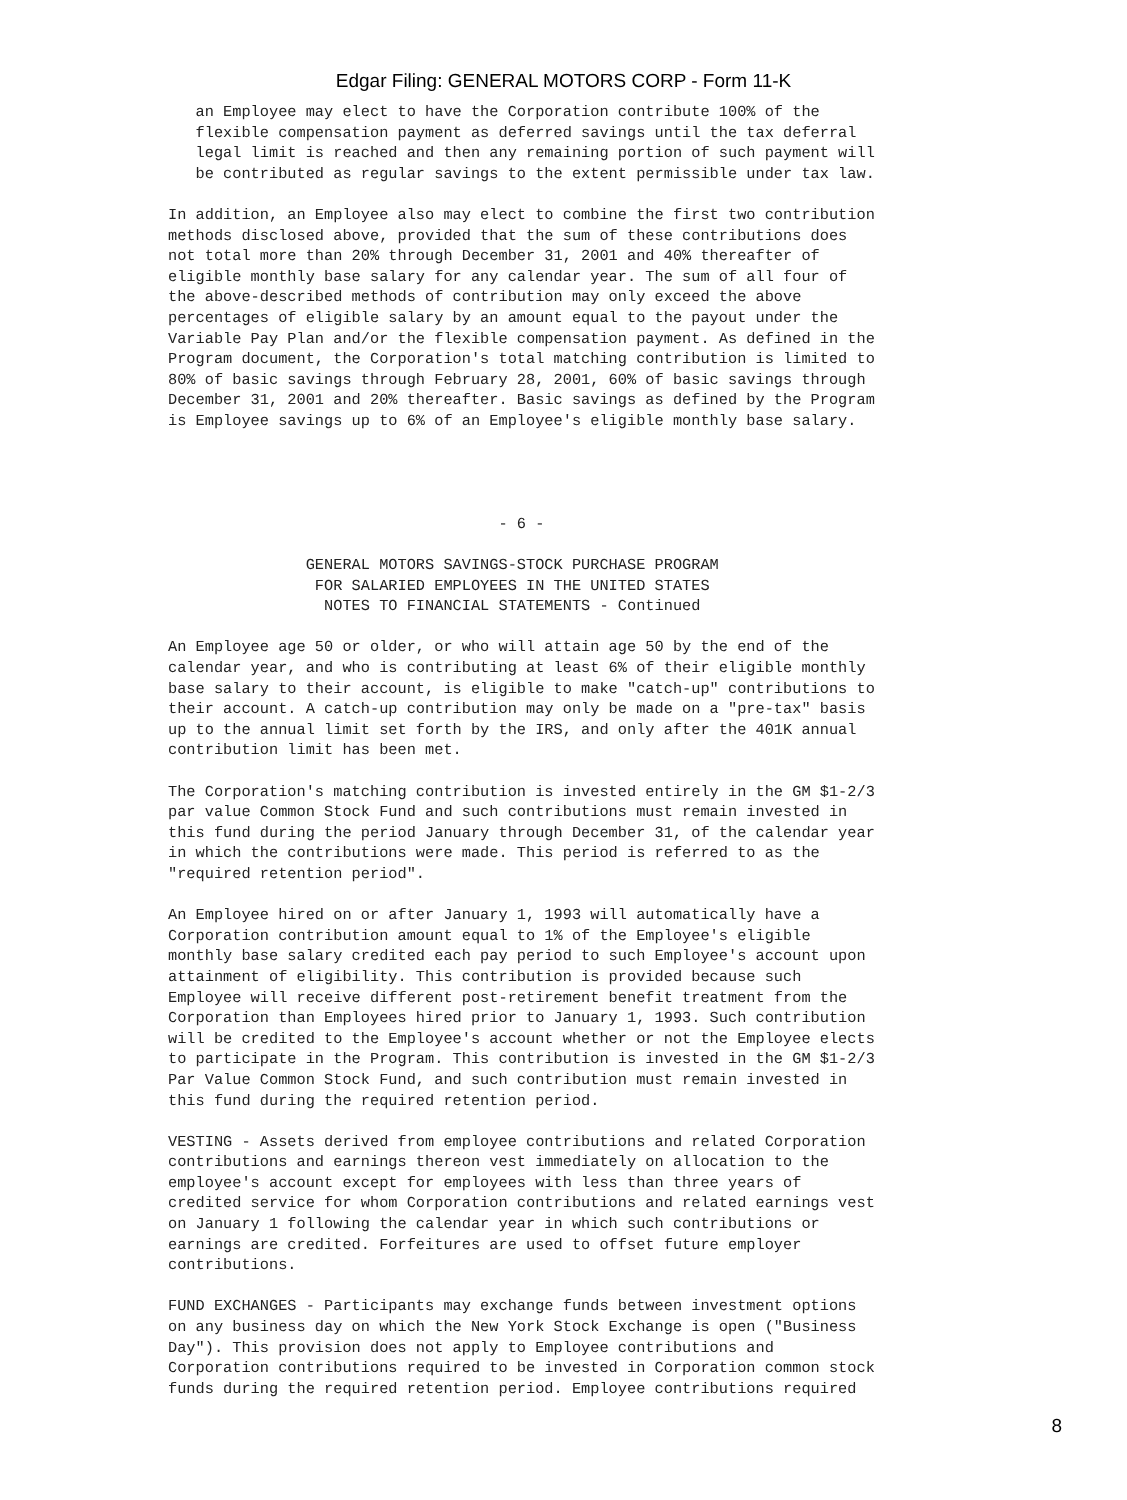Edgar Filing: GENERAL MOTORS CORP - Form 11-K
   an Employee may elect to have the Corporation contribute 100% of the
   flexible compensation payment as deferred savings until the tax deferral
   legal limit is reached and then any remaining portion of such payment will
   be contributed as regular savings to the extent permissible under tax law.

In addition, an Employee also may elect to combine the first two contribution
methods disclosed above, provided that the sum of these contributions does
not total more than 20% through December 31, 2001 and 40% thereafter of
eligible monthly base salary for any calendar year. The sum of all four of
the above-described methods of contribution may only exceed the above
percentages of eligible salary by an amount equal to the payout under the
Variable Pay Plan and/or the flexible compensation payment. As defined in the
Program document, the Corporation's total matching contribution is limited to
80% of basic savings through February 28, 2001, 60% of basic savings through
December 31, 2001 and 20% thereafter. Basic savings as defined by the Program
is Employee savings up to 6% of an Employee's eligible monthly base salary.




                                    - 6 -

               GENERAL MOTORS SAVINGS-STOCK PURCHASE PROGRAM
                FOR SALARIED EMPLOYEES IN THE UNITED STATES
                 NOTES TO FINANCIAL STATEMENTS - Continued

An Employee age 50 or older, or who will attain age 50 by the end of the
calendar year, and who is contributing at least 6% of their eligible monthly
base salary to their account, is eligible to make "catch-up" contributions to
their account. A catch-up contribution may only be made on a "pre-tax" basis
up to the annual limit set forth by the IRS, and only after the 401K annual
contribution limit has been met.

The Corporation's matching contribution is invested entirely in the GM $1-2/3
par value Common Stock Fund and such contributions must remain invested in
this fund during the period January through December 31, of the calendar year
in which the contributions were made. This period is referred to as the
"required retention period".

An Employee hired on or after January 1, 1993 will automatically have a
Corporation contribution amount equal to 1% of the Employee's eligible
monthly base salary credited each pay period to such Employee's account upon
attainment of eligibility. This contribution is provided because such
Employee will receive different post-retirement benefit treatment from the
Corporation than Employees hired prior to January 1, 1993. Such contribution
will be credited to the Employee's account whether or not the Employee elects
to participate in the Program. This contribution is invested in the GM $1-2/3
Par Value Common Stock Fund, and such contribution must remain invested in
this fund during the required retention period.

VESTING - Assets derived from employee contributions and related Corporation
contributions and earnings thereon vest immediately on allocation to the
employee's account except for employees with less than three years of
credited service for whom Corporation contributions and related earnings vest
on January 1 following the calendar year in which such contributions or
earnings are credited. Forfeitures are used to offset future employer
contributions.

FUND EXCHANGES - Participants may exchange funds between investment options
on any business day on which the New York Stock Exchange is open ("Business
Day"). This provision does not apply to Employee contributions and
Corporation contributions required to be invested in Corporation common stock
funds during the required retention period. Employee contributions required
8